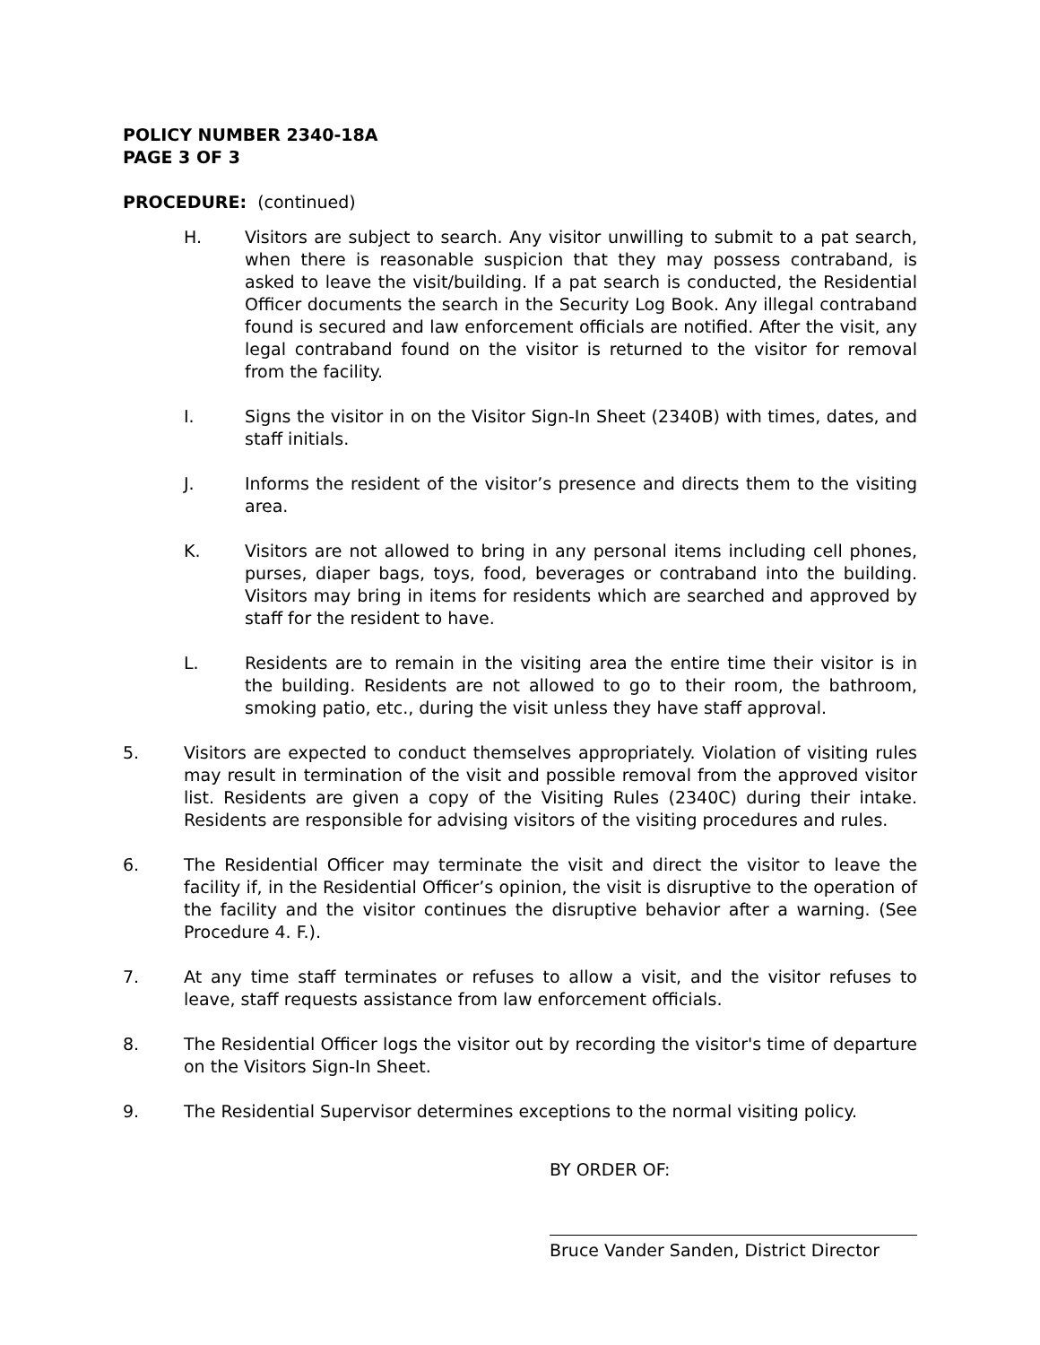POLICY NUMBER 2340-18A
PAGE 3 OF 3
PROCEDURE: (continued)
H. Visitors are subject to search. Any visitor unwilling to submit to a pat search, when there is reasonable suspicion that they may possess contraband, is asked to leave the visit/building. If a pat search is conducted, the Residential Officer documents the search in the Security Log Book. Any illegal contraband found is secured and law enforcement officials are notified. After the visit, any legal contraband found on the visitor is returned to the visitor for removal from the facility.
I. Signs the visitor in on the Visitor Sign-In Sheet (2340B) with times, dates, and staff initials.
J. Informs the resident of the visitor’s presence and directs them to the visiting area.
K. Visitors are not allowed to bring in any personal items including cell phones, purses, diaper bags, toys, food, beverages or contraband into the building. Visitors may bring in items for residents which are searched and approved by staff for the resident to have.
L. Residents are to remain in the visiting area the entire time their visitor is in the building. Residents are not allowed to go to their room, the bathroom, smoking patio, etc., during the visit unless they have staff approval.
5. Visitors are expected to conduct themselves appropriately. Violation of visiting rules may result in termination of the visit and possible removal from the approved visitor list. Residents are given a copy of the Visiting Rules (2340C) during their intake. Residents are responsible for advising visitors of the visiting procedures and rules.
6. The Residential Officer may terminate the visit and direct the visitor to leave the facility if, in the Residential Officer’s opinion, the visit is disruptive to the operation of the facility and the visitor continues the disruptive behavior after a warning. (See Procedure 4. F.).
7. At any time staff terminates or refuses to allow a visit, and the visitor refuses to leave, staff requests assistance from law enforcement officials.
8. The Residential Officer logs the visitor out by recording the visitor's time of departure on the Visitors Sign-In Sheet.
9. The Residential Supervisor determines exceptions to the normal visiting policy.
BY ORDER OF:
Bruce Vander Sanden, District Director